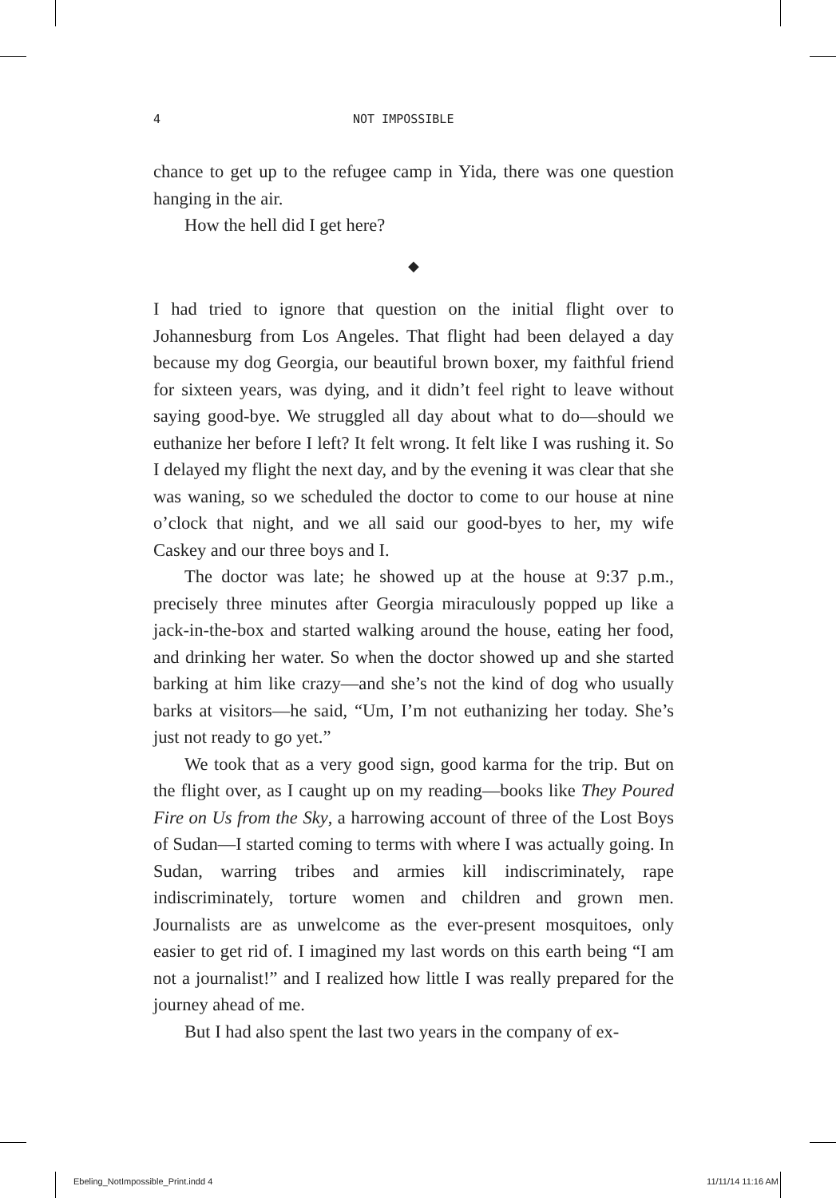4 NOT IMPOSSIBLE
chance to get up to the refugee camp in Yida, there was one question hanging in the air.
How the hell did I get here?
◆
I had tried to ignore that question on the initial flight over to Johannesburg from Los Angeles. That flight had been delayed a day because my dog Georgia, our beautiful brown boxer, my faithful friend for sixteen years, was dying, and it didn’t feel right to leave without saying good-bye. We struggled all day about what to do—should we euthanize her before I left? It felt wrong. It felt like I was rushing it. So I delayed my flight the next day, and by the evening it was clear that she was waning, so we scheduled the doctor to come to our house at nine o’clock that night, and we all said our good-byes to her, my wife Caskey and our three boys and I.
The doctor was late; he showed up at the house at 9:37 p.m., precisely three minutes after Georgia miraculously popped up like a jack-in-the-box and started walking around the house, eating her food, and drinking her water. So when the doctor showed up and she started barking at him like crazy—and she’s not the kind of dog who usually barks at visitors—he said, “Um, I’m not euthanizing her today. She’s just not ready to go yet.”
We took that as a very good sign, good karma for the trip. But on the flight over, as I caught up on my reading—books like They Poured Fire on Us from the Sky, a harrowing account of three of the Lost Boys of Sudan—I started coming to terms with where I was actually going. In Sudan, warring tribes and armies kill indiscriminately, rape indiscriminately, torture women and children and grown men. Journalists are as unwelcome as the ever-present mosquitoes, only easier to get rid of. I imagined my last words on this earth being “I am not a journalist!” and I realized how little I was really prepared for the journey ahead of me.
But I had also spent the last two years in the company of ex-
Ebeling_NotImpossible_Print.indd 4 11/11/14 11:16 AM